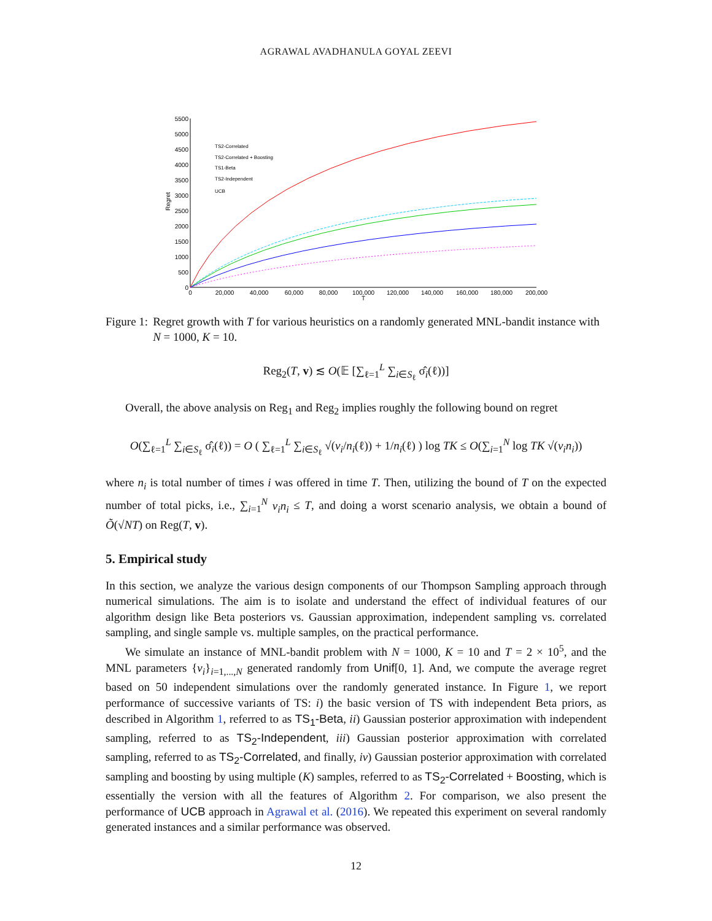AGRAWAL AVADHANULA GOYAL ZEEVI
5500
5000
4500
4000
3500
3000
2500
2000
1500
1000
500
0
0
20,000
40,000
60,000
80,000
100,000
120,000
140,000
160,000
180,000
200,000
T
Regret
TS2-Correlated
TS2-Correlated + Boosting
TS1-Beta
TS2-Independent
UCB
Figure 1: Regret growth with T for various heuristics on a randomly generated MNL-bandit instance with N = 1000, K = 10.
Reg<sub>2</sub>(T, v) ≲ O(𝔼 [∑<sub>ℓ=1</sub><sup>L</sup> ∑<sub>i∈S<sub>ℓ</sub></sub> σ̂<sub>i</sub>(ℓ))]
Overall, the above analysis on Reg<sub>1</sub> and Reg<sub>2</sub> implies roughly the following bound on regret
O(∑<sub>ℓ=1</sub><sup>L</sup> ∑<sub>i∈S<sub>ℓ</sub></sub> σ̂<sub>i</sub>(ℓ)) = O ( ∑<sub>ℓ=1</sub><sup>L</sup> ∑<sub>i∈S<sub>ℓ</sub></sub> √(v<sub>i</sub>/n<sub>i</sub>(ℓ)) + 1/n<sub>i</sub>(ℓ) ) log TK ≤ O(∑<sub>i=1</sub><sup>N</sup> log TK √(v<sub>i</sub>n<sub>i</sub>))
where n<sub>i</sub> is total number of times i was offered in time T. Then, utilizing the bound of T on the expected number of total picks, i.e., ∑<sub>i=1</sub><sup>N</sup> v<sub>i</sub>n<sub>i</sub> ≤ T, and doing a worst scenario analysis, we obtain a bound of Õ(√NT) on Reg(T, v).
5. Empirical study
In this section, we analyze the various design components of our Thompson Sampling approach through numerical simulations. The aim is to isolate and understand the effect of individual features of our algorithm design like Beta posteriors vs. Gaussian approximation, independent sampling vs. correlated sampling, and single sample vs. multiple samples, on the practical performance.
We simulate an instance of MNL-bandit problem with N = 1000, K = 10 and T = 2 × 10<sup>5</sup>, and the MNL parameters {v<sub>i</sub>}<sub>i=1,...,N</sub> generated randomly from Unif[0, 1]. And, we compute the average regret based on 50 independent simulations over the randomly generated instance. In Figure 1, we report performance of successive variants of TS: i) the basic version of TS with independent Beta priors, as described in Algorithm 1, referred to as TS<sub>1</sub>-Beta, ii) Gaussian posterior approximation with independent sampling, referred to as TS<sub>2</sub>-Independent, iii) Gaussian posterior approximation with correlated sampling, referred to as TS<sub>2</sub>-Correlated, and finally, iv) Gaussian posterior approximation with correlated sampling and boosting by using multiple (K) samples, referred to as TS<sub>2</sub>-Correlated + Boosting, which is essentially the version with all the features of Algorithm 2. For comparison, we also present the performance of UCB approach in Agrawal et al. (2016). We repeated this experiment on several randomly generated instances and a similar performance was observed.
12